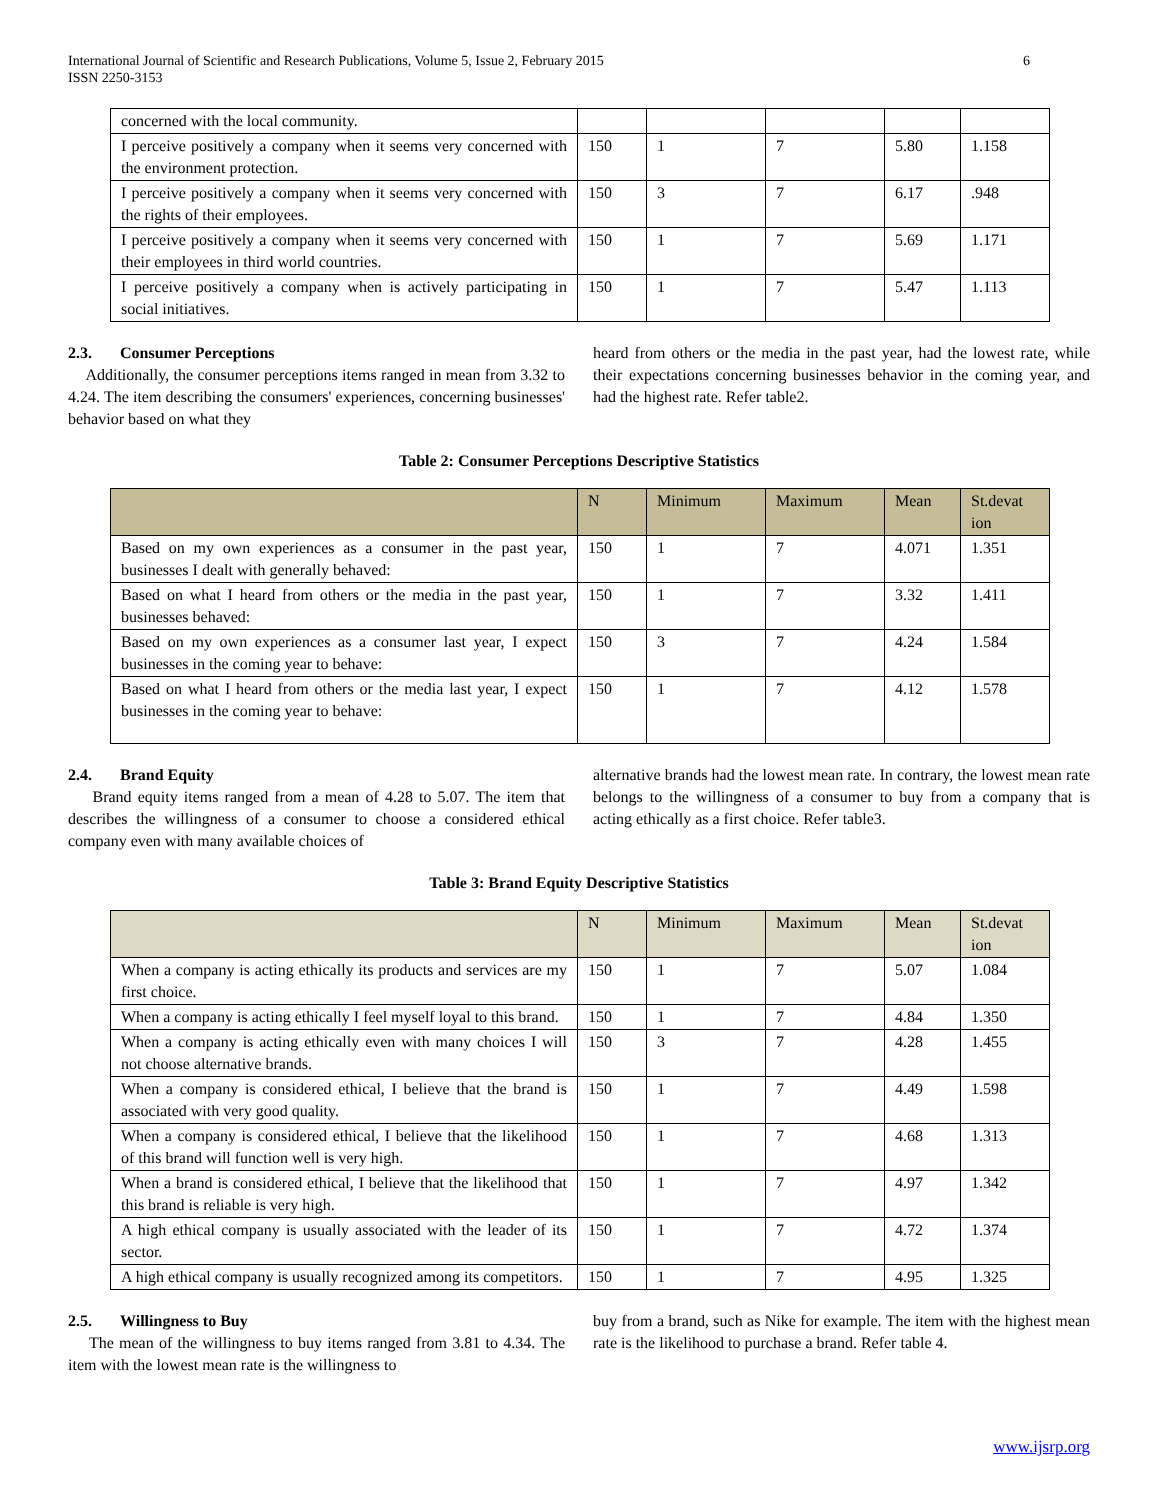International Journal of Scientific and Research Publications, Volume 5, Issue 2, February 2015
ISSN 2250-3153
6
| concerned with the local community. | | | | | |
| I perceive positively a company when it seems very concerned with the environment protection. | 150 | 1 | 7 | 5.80 | 1.158 |
| I perceive positively a company when it seems very concerned with the rights of their employees. | 150 | 3 | 7 | 6.17 | .948 |
| I perceive positively a company when it seems very concerned with their employees in third world countries. | 150 | 1 | 7 | 5.69 | 1.171 |
| I perceive positively a company when is actively participating in social initiatives. | 150 | 1 | 7 | 5.47 | 1.113 |
2.3. Consumer Perceptions
Additionally, the consumer perceptions items ranged in mean from 3.32 to 4.24. The item describing the consumers' experiences, concerning businesses' behavior based on what they
heard from others or the media in the past year, had the lowest rate, while their expectations concerning businesses behavior in the coming year, and had the highest rate. Refer table2.
Table 2: Consumer Perceptions Descriptive Statistics
| | N | Minimum | Maximum | Mean | St.devat ion |
| --- | --- | --- | --- | --- | --- |
| Based on my own experiences as a consumer in the past year, businesses I dealt with generally behaved: | 150 | 1 | 7 | 4.071 | 1.351 |
| Based on what I heard from others or the media in the past year, businesses behaved: | 150 | 1 | 7 | 3.32 | 1.411 |
| Based on my own experiences as a consumer last year, I expect businesses in the coming year to behave: | 150 | 3 | 7 | 4.24 | 1.584 |
| Based on what I heard from others or the media last year, I expect businesses in the coming year to behave: | 150 | 1 | 7 | 4.12 | 1.578 |
2.4. Brand Equity
Brand equity items ranged from a mean of 4.28 to 5.07. The item that describes the willingness of a consumer to choose a considered ethical company even with many available choices of
alternative brands had the lowest mean rate. In contrary, the lowest mean rate belongs to the willingness of a consumer to buy from a company that is acting ethically as a first choice. Refer table3.
Table 3: Brand Equity Descriptive Statistics
| | N | Minimum | Maximum | Mean | St.devat ion |
| --- | --- | --- | --- | --- | --- |
| When a company is acting ethically its products and services are my first choice. | 150 | 1 | 7 | 5.07 | 1.084 |
| When a company is acting ethically I feel myself loyal to this brand. | 150 | 1 | 7 | 4.84 | 1.350 |
| When a company is acting ethically even with many choices I will not choose alternative brands. | 150 | 3 | 7 | 4.28 | 1.455 |
| When a company is considered ethical, I believe that the brand is associated with very good quality. | 150 | 1 | 7 | 4.49 | 1.598 |
| When a company is considered ethical, I believe that the likelihood of this brand will function well is very high. | 150 | 1 | 7 | 4.68 | 1.313 |
| When a brand is considered ethical, I believe that the likelihood that this brand is reliable is very high. | 150 | 1 | 7 | 4.97 | 1.342 |
| A high ethical company is usually associated with the leader of its sector. | 150 | 1 | 7 | 4.72 | 1.374 |
| A high ethical company is usually recognized among its competitors. | 150 | 1 | 7 | 4.95 | 1.325 |
2.5. Willingness to Buy
The mean of the willingness to buy items ranged from 3.81 to 4.34. The item with the lowest mean rate is the willingness to
buy from a brand, such as Nike for example. The item with the highest mean rate is the likelihood to purchase a brand. Refer table 4.
www.ijsrp.org